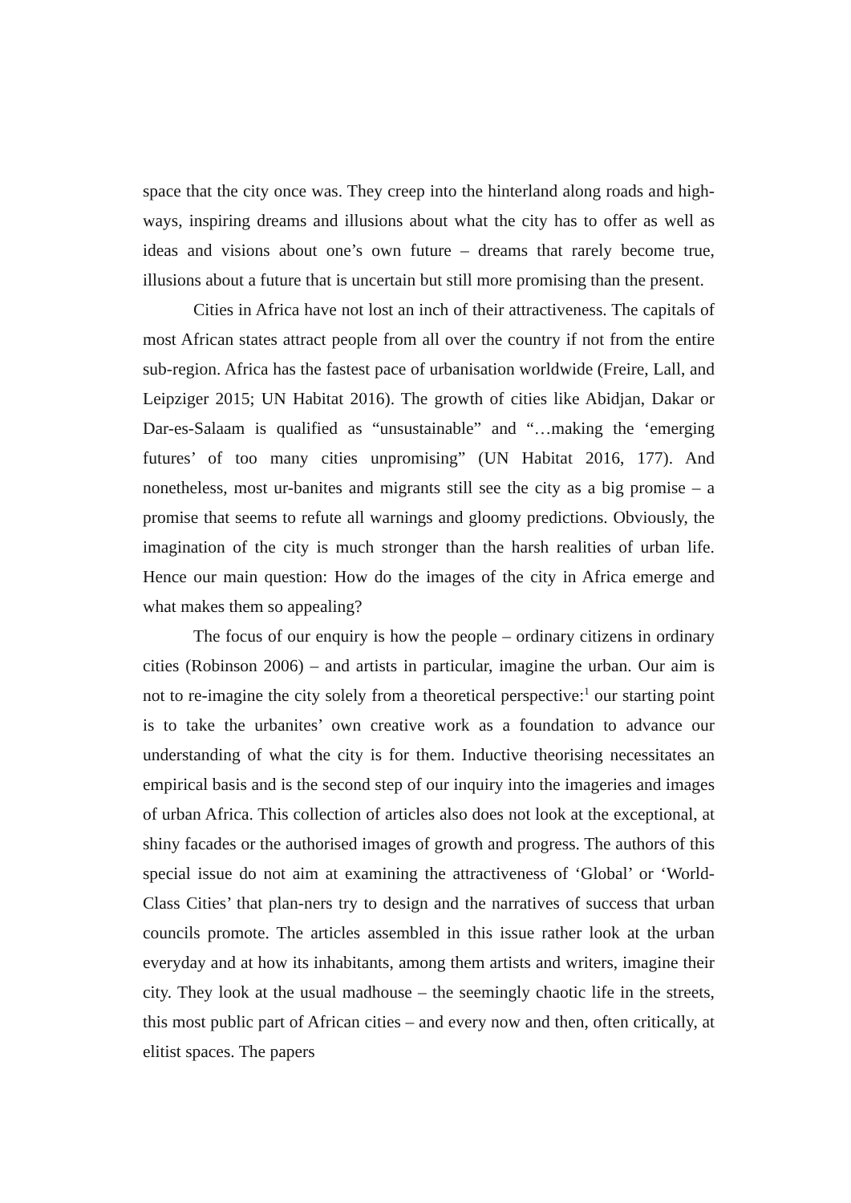space that the city once was. They creep into the hinterland along roads and high-ways, inspiring dreams and illusions about what the city has to offer as well as ideas and visions about one’s own future – dreams that rarely become true, illusions about a future that is uncertain but still more promising than the present.
Cities in Africa have not lost an inch of their attractiveness. The capitals of most African states attract people from all over the country if not from the entire sub-region. Africa has the fastest pace of urbanisation worldwide (Freire, Lall, and Leipziger 2015; UN Habitat 2016). The growth of cities like Abidjan, Dakar or Dar-es-Salaam is qualified as “unsustainable” and “…making the ‘emerging futures’ of too many cities unpromising” (UN Habitat 2016, 177). And nonetheless, most ur-banites and migrants still see the city as a big promise – a promise that seems to refute all warnings and gloomy predictions. Obviously, the imagination of the city is much stronger than the harsh realities of urban life. Hence our main question: How do the images of the city in Africa emerge and what makes them so appealing?
The focus of our enquiry is how the people – ordinary citizens in ordinary cities (Robinson 2006) – and artists in particular, imagine the urban. Our aim is not to re-imagine the city solely from a theoretical perspective:<sup>1</sup> our starting point is to take the urbanites’ own creative work as a foundation to advance our understanding of what the city is for them. Inductive theorising necessitates an empirical basis and is the second step of our inquiry into the imageries and images of urban Africa. This collection of articles also does not look at the exceptional, at shiny facades or the authorised images of growth and progress. The authors of this special issue do not aim at examining the attractiveness of ‘Global’ or ‘World-Class Cities’ that plan-ners try to design and the narratives of success that urban councils promote. The articles assembled in this issue rather look at the urban everyday and at how its inhabitants, among them artists and writers, imagine their city. They look at the usual madhouse – the seemingly chaotic life in the streets, this most public part of African cities – and every now and then, often critically, at elitist spaces. The papers